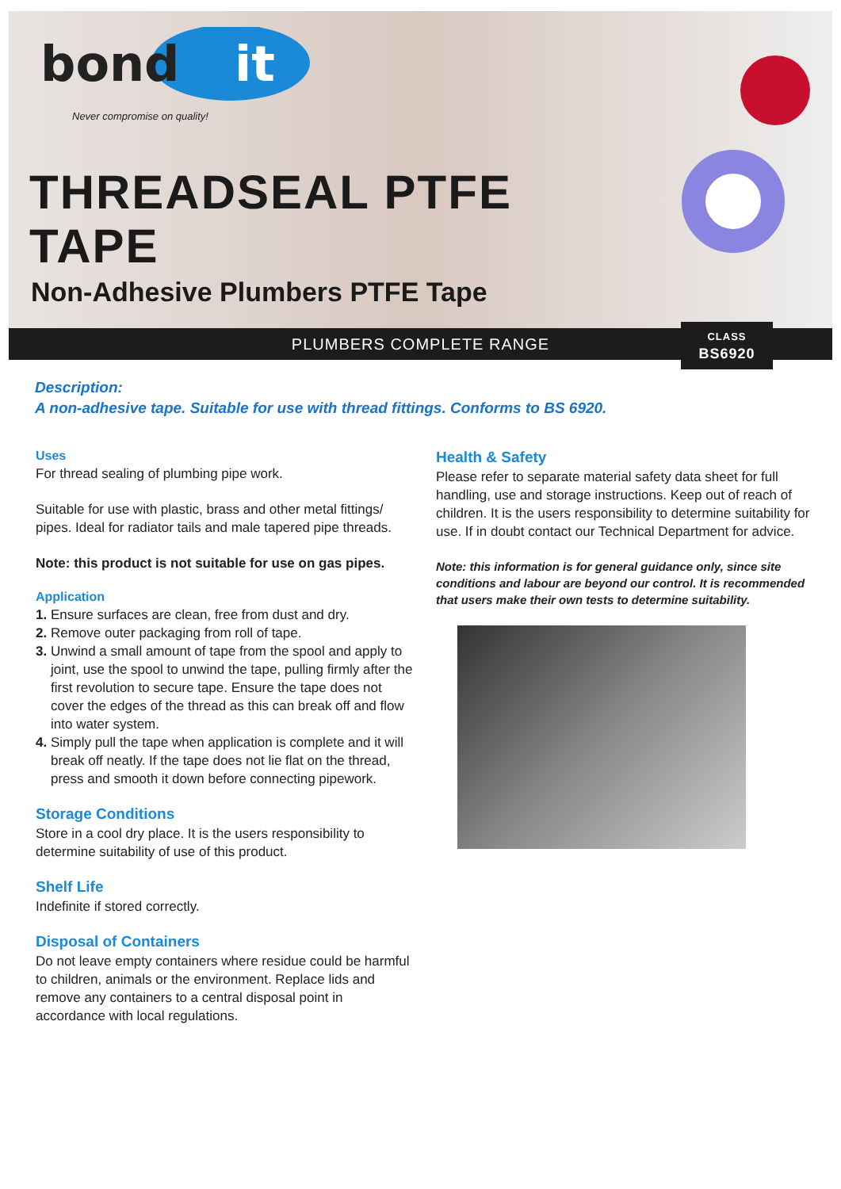bond
it
Never compromise on quality!
THREADSEAL PTFE
TAPE
Non-Adhesive Plumbers PTFE Tape
PLUMBERS COMPLETE RANGE
CLASS
BS6920
Description:
A non-adhesive tape. Suitable for use with thread fittings. Conforms to BS 6920.
Uses
For thread sealing of plumbing pipe work.
Suitable for use with plastic, brass and other metal fittings/ pipes. Ideal for radiator tails and male tapered pipe threads.
Note: this product is not suitable for use on gas pipes.
Application
1. Ensure surfaces are clean, free from dust and dry.
2. Remove outer packaging from roll of tape.
3. Unwind a small amount of tape from the spool and apply to joint, use the spool to unwind the tape, pulling firmly after the first revolution to secure tape. Ensure the tape does not cover the edges of the thread as this can break off and flow into water system.
4. Simply pull the tape when application is complete and it will break off neatly. If the tape does not lie flat on the thread, press and smooth it down before connecting pipework.
Storage Conditions
Store in a cool dry place. It is the users responsibility to determine suitability of use of this product.
Shelf Life
Indefinite if stored correctly.
Disposal of Containers
Do not leave empty containers where residue could be harmful to children, animals or the environment. Replace lids and remove any containers to a central disposal point in accordance with local regulations.
Health & Safety
Please refer to separate material safety data sheet for full handling, use and storage instructions. Keep out of reach of children. It is the users responsibility to determine suitability for use. If in doubt contact our Technical Department for advice.
Note: this information is for general guidance only, since site conditions and labour are beyond our control. It is recommended that users make their own tests to determine suitability.